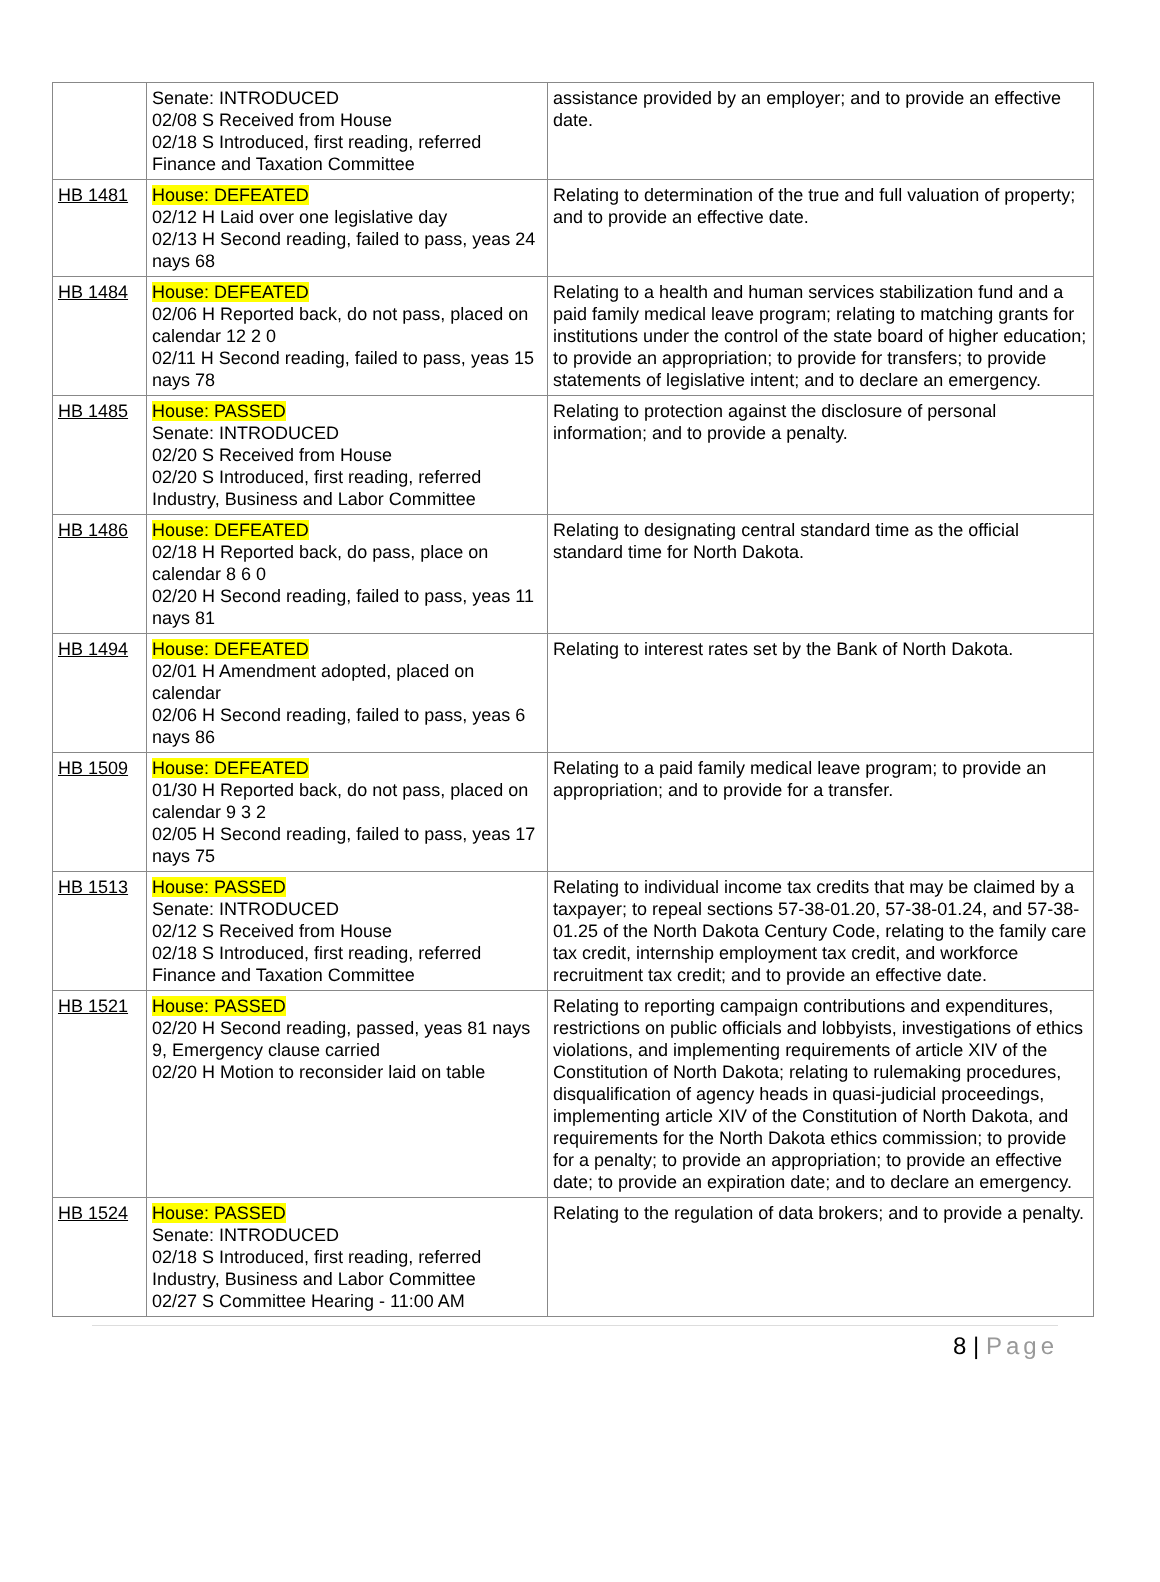| | Senate: INTRODUCED 02/08 S Received from House 02/18 S Introduced, first reading, referred Finance and Taxation Committee | assistance provided by an employer; and to provide an effective date. |
| HB 1481 | House: DEFEATED 02/12 H Laid over one legislative day 02/13 H Second reading, failed to pass, yeas 24 nays 68 | Relating to determination of the true and full valuation of property; and to provide an effective date. |
| HB 1484 | House: DEFEATED 02/06 H Reported back, do not pass, placed on calendar 12 2 0 02/11 H Second reading, failed to pass, yeas 15 nays 78 | Relating to a health and human services stabilization fund and a paid family medical leave program; relating to matching grants for institutions under the control of the state board of higher education; to provide an appropriation; to provide for transfers; to provide statements of legislative intent; and to declare an emergency. |
| HB 1485 | House: PASSED Senate: INTRODUCED 02/20 S Received from House 02/20 S Introduced, first reading, referred Industry, Business and Labor Committee | Relating to protection against the disclosure of personal information; and to provide a penalty. |
| HB 1486 | House: DEFEATED 02/18 H Reported back, do pass, place on calendar 8 6 0 02/20 H Second reading, failed to pass, yeas 11 nays 81 | Relating to designating central standard time as the official standard time for North Dakota. |
| HB 1494 | House: DEFEATED 02/01 H Amendment adopted, placed on calendar 02/06 H Second reading, failed to pass, yeas 6 nays 86 | Relating to interest rates set by the Bank of North Dakota. |
| HB 1509 | House: DEFEATED 01/30 H Reported back, do not pass, placed on calendar 9 3 2 02/05 H Second reading, failed to pass, yeas 17 nays 75 | Relating to a paid family medical leave program; to provide an appropriation; and to provide for a transfer. |
| HB 1513 | House: PASSED Senate: INTRODUCED 02/12 S Received from House 02/18 S Introduced, first reading, referred Finance and Taxation Committee | Relating to individual income tax credits that may be claimed by a taxpayer; to repeal sections 57-38-01.20, 57-38-01.24, and 57-38-01.25 of the North Dakota Century Code, relating to the family care tax credit, internship employment tax credit, and workforce recruitment tax credit; and to provide an effective date. |
| HB 1521 | House: PASSED 02/20 H Second reading, passed, yeas 81 nays 9, Emergency clause carried 02/20 H Motion to reconsider laid on table | Relating to reporting campaign contributions and expenditures, restrictions on public officials and lobbyists, investigations of ethics violations, and implementing requirements of article XIV of the Constitution of North Dakota; relating to rulemaking procedures, disqualification of agency heads in quasi-judicial proceedings, implementing article XIV of the Constitution of North Dakota, and requirements for the North Dakota ethics commission; to provide for a penalty; to provide an appropriation; to provide an effective date; to provide an expiration date; and to declare an emergency. |
| HB 1524 | House: PASSED Senate: INTRODUCED 02/18 S Introduced, first reading, referred Industry, Business and Labor Committee 02/27 S Committee Hearing - 11:00 AM | Relating to the regulation of data brokers; and to provide a penalty. |
8 | Page